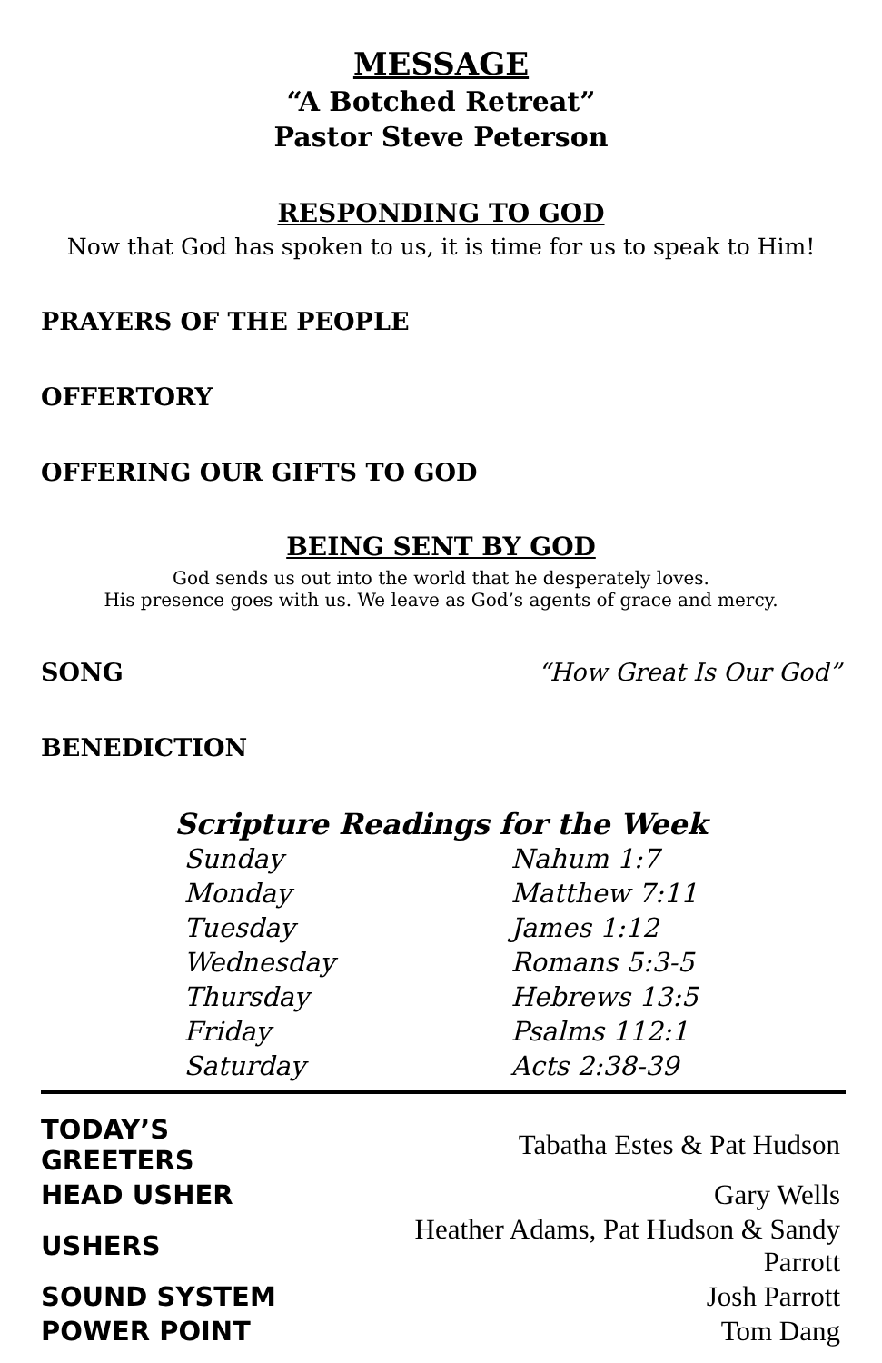MESSAGE
“A Botched Retreat”
Pastor Steve Peterson
RESPONDING TO GOD
Now that God has spoken to us, it is time for us to speak to Him!
PRAYERS OF THE PEOPLE
OFFERTORY
OFFERING OUR GIFTS TO GOD
BEING SENT BY GOD
God sends us out into the world that he desperately loves.
His presence goes with us. We leave as God’s agents of grace and mercy.
SONG “How Great Is Our God”
BENEDICTION
Scripture Readings for the Week
| Sunday | Nahum 1:7 |
| Monday | Matthew 7:11 |
| Tuesday | James 1:12 |
| Wednesday | Romans 5:3-5 |
| Thursday | Hebrews 13:5 |
| Friday | Psalms 112:1 |
| Saturday | Acts 2:38-39 |
| TODAY’S GREETERS | Tabatha Estes & Pat Hudson |
| HEAD USHER | Gary Wells |
| USHERS | Heather Adams, Pat Hudson & Sandy Parrott |
| SOUND SYSTEM | Josh Parrott |
| POWER POINT | Tom Dang |